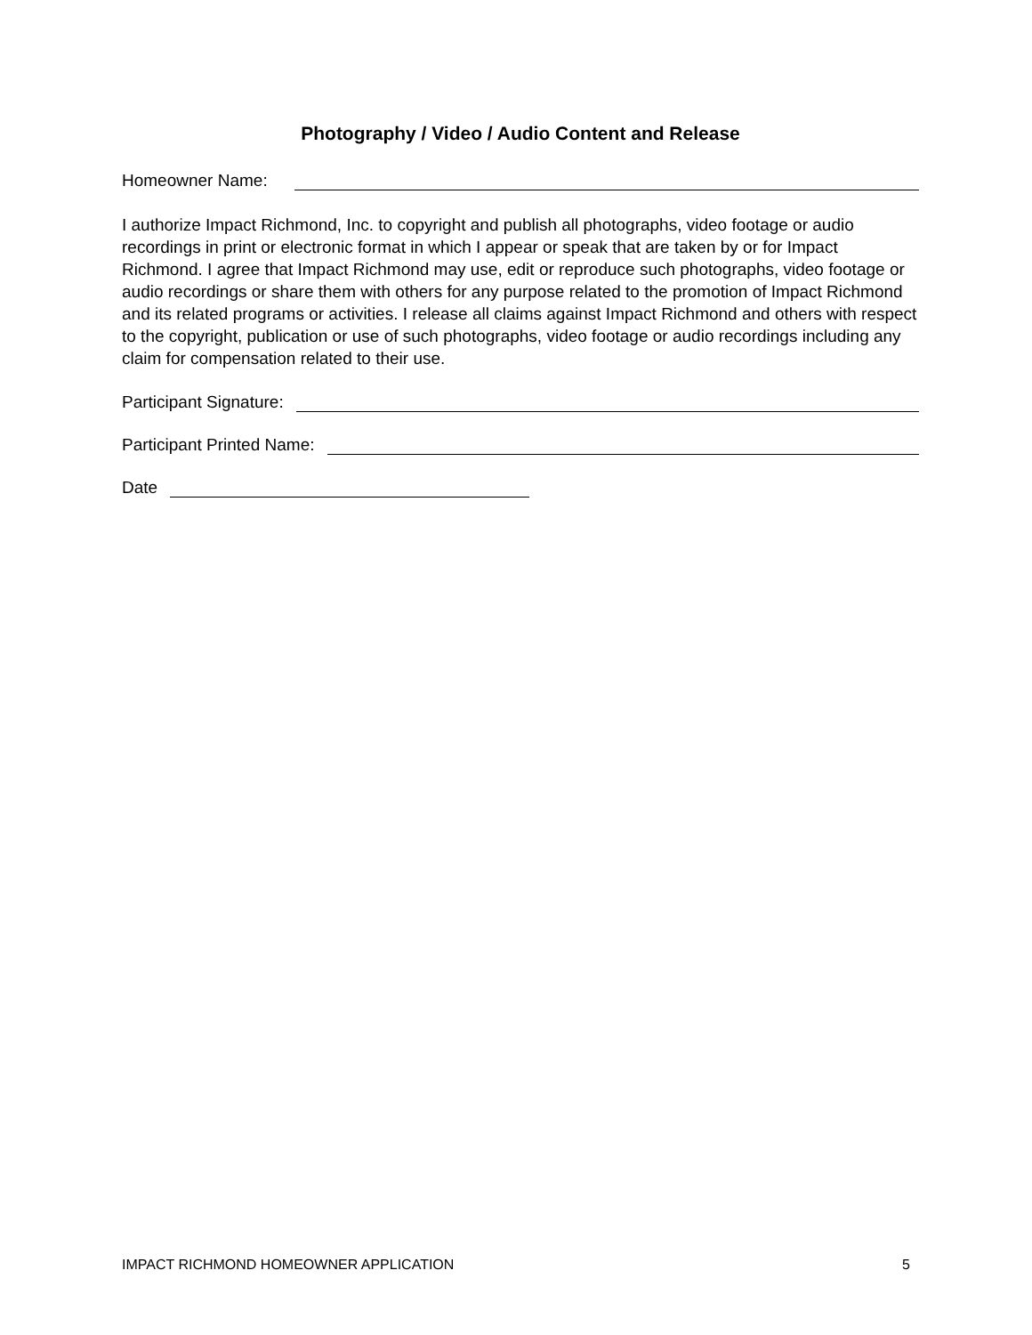Photography / Video / Audio Content and Release
Homeowner Name:
I authorize Impact Richmond, Inc. to copyright and publish all photographs, video footage or audio recordings in print or electronic format in which I appear or speak that are taken by or for Impact Richmond. I agree that Impact Richmond may use, edit or reproduce such photographs, video footage or audio recordings or share them with others for any purpose related to the promotion of Impact Richmond and its related programs or activities. I release all claims against Impact Richmond and others with respect to the copyright, publication or use of such photographs, video footage or audio recordings including any claim for compensation related to their use.
Participant Signature:
Participant Printed Name:
Date
IMPACT RICHMOND HOMEOWNER APPLICATION 5